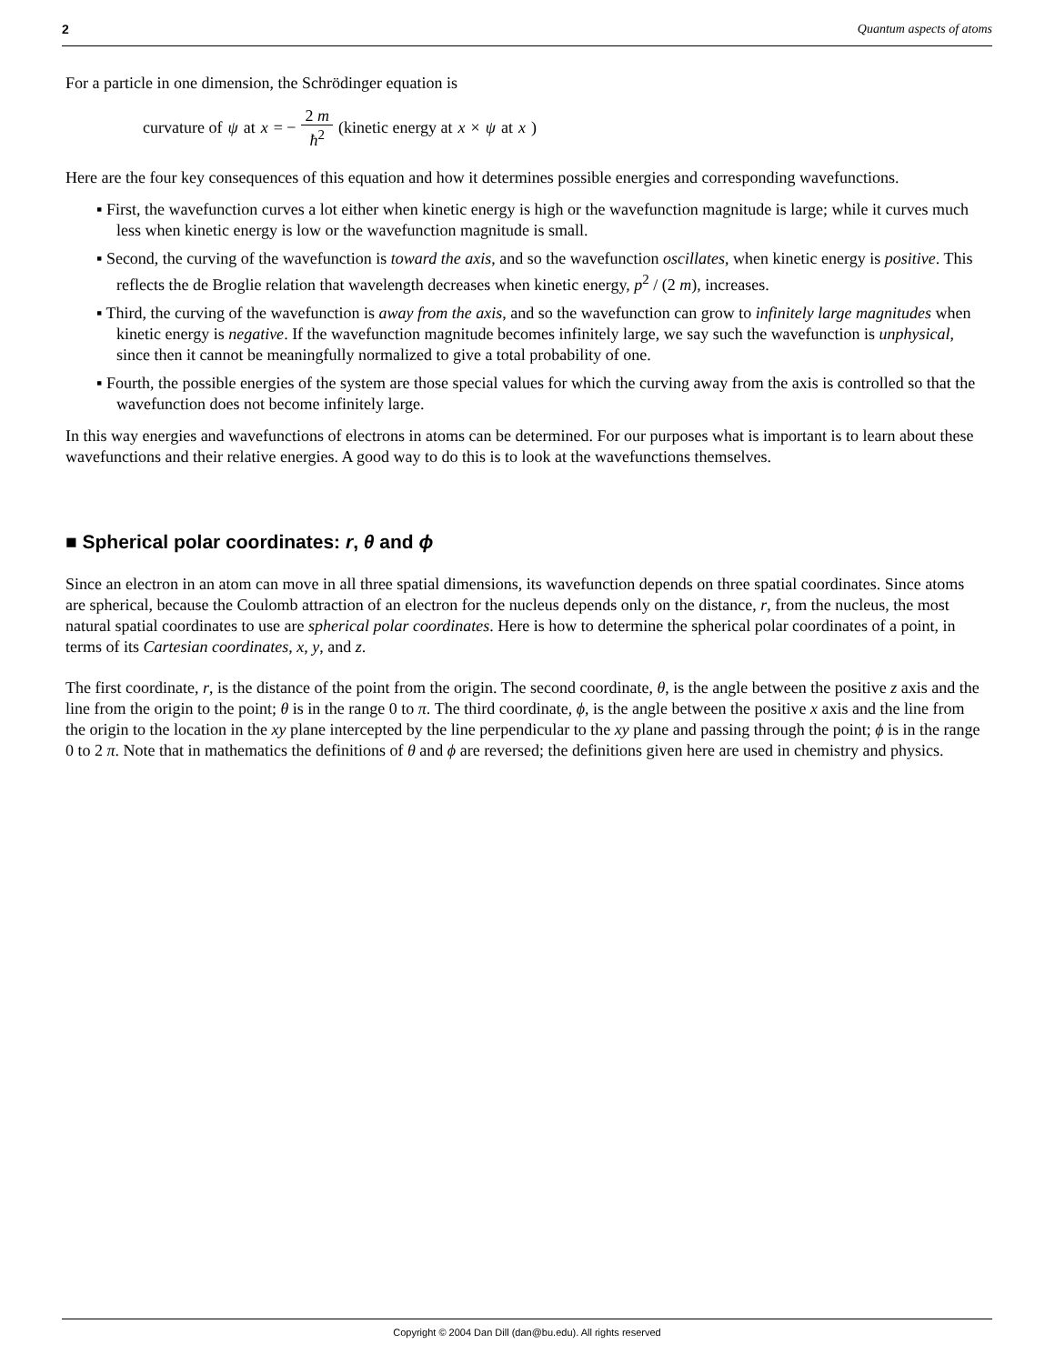2 Quantum aspects of atoms
For a particle in one dimension, the Schrödinger equation is
curvature of ψ at x = − 2 m ħ<sup>2</sup> (kinetic energy at x × ψ at x)
Here are the four key consequences of this equation and how it determines possible energies and corresponding wavefunctions.
▪ First, the wavefunction curves a lot either when kinetic energy is high or the wavefunction magnitude is large; while it curves much less when kinetic energy is low or the wavefunction magnitude is small.
▪ Second, the curving of the wavefunction is toward the axis, and so the wavefunction oscillates, when kinetic energy is positive. This reflects the de Broglie relation that wavelength decreases when kinetic energy, p<sup>2</sup> / (2 m), increases.
▪ Third, the curving of the wavefunction is away from the axis, and so the wavefunction can grow to infinitely large magnitudes when kinetic energy is negative. If the wavefunction magnitude becomes infinitely large, we say such the wavefunction is unphysical, since then it cannot be meaningfully normalized to give a total probability of one.
▪ Fourth, the possible energies of the system are those special values for which the curving away from the axis is controlled so that the wavefunction does not become infinitely large.
In this way energies and wavefunctions of electrons in atoms can be determined. For our purposes what is important is to learn about these wavefunctions and their relative energies. A good way to do this is to look at the wavefunctions themselves.
■ Spherical polar coordinates: r, θ and ϕ
Since an electron in an atom can move in all three spatial dimensions, its wavefunction depends on three spatial coordinates. Since atoms are spherical, because the Coulomb attraction of an electron for the nucleus depends only on the distance, r, from the nucleus, the most natural spatial coordinates to use are spherical polar coordinates. Here is how to determine the spherical polar coordinates of a point, in terms of its Cartesian coordinates, x, y, and z.
The first coordinate, r, is the distance of the point from the origin. The second coordinate, θ, is the angle between the positive z axis and the line from the origin to the point; θ is in the range 0 to π. The third coordinate, ϕ, is the angle between the positive x axis and the line from the origin to the location in the xy plane intercepted by the line perpendicular to the xy plane and passing through the point; ϕ is in the range 0 to 2 π. Note that in mathematics the definitions of θ and ϕ are reversed; the definitions given here are used in chemistry and physics.
Copyright © 2004 Dan Dill (dan@bu.edu). All rights reserved